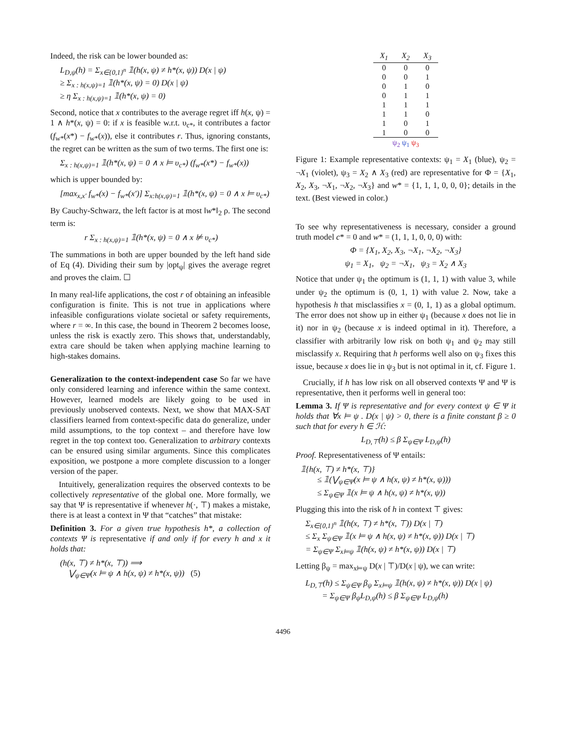Indeed, the risk can be lower bounded as:
L<sub>D,ψ</sub>(h) = Σ<sub>x∈{0,1}<sup>n</sup></sub> 𝟙(h(x, ψ) ≠ h*(x, ψ)) D(x | ψ)
≥ Σ<sub>x : h(x,ψ)=1</sub> 𝟙(h*(x, ψ) = 0) D(x | ψ)
≥ η Σ<sub>x : h(x,ψ)=1</sub> 𝟙(h*(x, ψ) = 0)
Second, notice that x contributes to the average regret iff h(x, ψ) = 1 ∧ h*(x, ψ) = 0: if x is feasible w.r.t. υ<sub>c*</sub>, it contributes a factor (f<sub>w*</sub>(x*) − f<sub>w*</sub>(x)), else it contributes r. Thus, ignoring constants, the regret can be written as the sum of two terms. The first one is:
Σ<sub>x : h(x,ψ)=1</sub> 𝟙(h*(x, ψ) = 0 ∧ x ⊨ υ<sub>c*</sub>) (f<sub>w*</sub>(x*) − f<sub>w*</sub>(x))
which is upper bounded by:
[max<sub>x,x′</sub> f<sub>w*</sub>(x) − f<sub>w*</sub>(x′)] Σ<sub>x:h(x,ψ)=1</sub> 𝟙(h*(x, ψ) = 0 ∧ x ⊨ υ<sub>c*</sub>)
By Cauchy-Schwarz, the left factor is at most ‖w*‖<sub>2</sub> ρ. The second term is:
r Σ<sub>x : h(x,ψ)=1</sub> 𝟙(h*(x, ψ) = 0 ∧ x ⊭ υ<sub>c*</sub>)
The summations in both are upper bounded by the left hand side of Eq (4). Dividing their sum by |opt<sub>ψ</sub>| gives the average regret and proves the claim. ☐
In many real-life applications, the cost r of obtaining an infeasible configuration is finite. This is not true in applications where infeasible configurations violate societal or safety requirements, where r = ∞. In this case, the bound in Theorem 2 becomes loose, unless the risk is exactly zero. This shows that, understandably, extra care should be taken when applying machine learning to high-stakes domains.
Generalization to the context-independent case So far we have only considered learning and inference within the same context. However, learned models are likely going to be used in previously unobserved contexts. Next, we show that MAX-SAT classifiers learned from context-specific data do generalize, under mild assumptions, to the top context – and therefore have low regret in the top context too. Generalization to arbitrary contexts can be ensured using similar arguments. Since this complicates exposition, we postpone a more complete discussion to a longer version of the paper.
Intuitively, generalization requires the observed contexts to be collectively representative of the global one. More formally, we say that Ψ is representative if whenever h(·, ⊤) makes a mistake, there is at least a context in Ψ that “catches” that mistake:
Definition 3. For a given true hypothesis h*, a collection of contexts Ψ is representative if and only if for every h and x it holds that:
(h(x, ⊤) ≠ h*(x, ⊤)) ⟹
⋁<sub>ψ∈Ψ</sub>(x ⊨ ψ ∧ h(x, ψ) ≠ h*(x, ψ)) (5)
| X<sub>1</sub> | X<sub>2</sub> | X<sub>3</sub> |
| --- | --- | --- |
| 0 | 0 | 0 |
| 0 | 0 | 1 |
| 0 | 1 | 0 |
| 0 | 1 | 1 |
| 1 | 1 | 1 |
| 1 | 1 | 0 |
| 1 | 0 | 1 |
| 1 | 0 | 0 |
ψ<sub>2</sub> ψ<sub>1</sub> ψ<sub>3</sub>
Figure 1: Example representative contexts: ψ<sub>1</sub> = X<sub>1</sub> (blue), ψ<sub>2</sub> = ¬X<sub>1</sub> (violet), ψ<sub>3</sub> = X<sub>2</sub> ∧ X<sub>3</sub> (red) are representative for Φ = {X<sub>1</sub>, X<sub>2</sub>, X<sub>3</sub>, ¬X<sub>1</sub>, ¬X<sub>2</sub>, ¬X<sub>3</sub>} and w* = {1, 1, 1, 0, 0, 0}; details in the text. (Best viewed in color.)
To see why representativeness is necessary, consider a ground truth model c* = 0 and w* = (1, 1, 1, 0, 0, 0) with:
Φ = {X<sub>1</sub>, X<sub>2</sub>, X<sub>3</sub>, ¬X<sub>1</sub>, ¬X<sub>2</sub>, ¬X<sub>3</sub>}
ψ<sub>1</sub> = X<sub>1</sub>, ψ<sub>2</sub> = ¬X<sub>1</sub>, ψ<sub>3</sub> = X<sub>2</sub> ∧ X<sub>3</sub>
Notice that under ψ<sub>1</sub> the optimum is (1, 1, 1) with value 3, while under ψ<sub>2</sub> the optimum is (0, 1, 1) with value 2. Now, take a hypothesis h that misclassifies x = (0, 1, 1) as a global optimum. The error does not show up in either ψ<sub>1</sub> (because x does not lie in it) nor in ψ<sub>2</sub> (because x is indeed optimal in it). Therefore, a classifier with arbitrarily low risk on both ψ<sub>1</sub> and ψ<sub>2</sub> may still misclassify x. Requiring that h performs well also on ψ<sub>3</sub> fixes this issue, because x does lie in ψ<sub>3</sub> but is not optimal in it, cf. Figure 1.
Crucially, if h has low risk on all observed contexts Ψ and Ψ is representative, then it performs well in general too:
Lemma 3. If Ψ is representative and for every context ψ ∈ Ψ it holds that ∀x ⊨ ψ . D(x | ψ) > 0, there is a finite constant β ≥ 0 such that for every h ∈ ℋ:
L<sub>D,⊤</sub>(h) ≤ β Σ<sub>ψ∈Ψ</sub> L<sub>D,ψ</sub>(h)
Proof. Representativeness of Ψ entails:
𝟙{h(x, ⊤) ≠ h*(x, ⊤)}
≤ 𝟙(⋁<sub>ψ∈Ψ</sub>(x ⊨ ψ ∧ h(x, ψ) ≠ h*(x, ψ)))
≤ Σ<sub>ψ∈Ψ</sub> 𝟙(x ⊨ ψ ∧ h(x, ψ) ≠ h*(x, ψ))
Plugging this into the risk of h in context ⊤ gives:
Σ<sub>x∈{0,1}<sup>n</sup></sub> 𝟙(h(x, ⊤) ≠ h*(x, ⊤)) D(x | ⊤)
≤ Σ<sub>x</sub> Σ<sub>ψ∈Ψ</sub> 𝟙(x ⊨ ψ ∧ h(x, ψ) ≠ h*(x, ψ)) D(x | ⊤)
= Σ<sub>ψ∈Ψ</sub> Σ<sub>x⊨ψ</sub> 𝟙(h(x, ψ) ≠ h*(x, ψ)) D(x | ⊤)
Letting β<sub>ψ</sub> = max<sub>x⊨ψ</sub> D(x | ⊤)/D(x | ψ), we can write:
L<sub>D,⊤</sub>(h) ≤ Σ<sub>ψ∈Ψ</sub> β<sub>ψ</sub> Σ<sub>x⊨ψ</sub> 𝟙(h(x, ψ) ≠ h*(x, ψ)) D(x | ψ)
= Σ<sub>ψ∈Ψ</sub> β<sub>ψ</sub>L<sub>D,ψ</sub>(h) ≤ β Σ<sub>ψ∈Ψ</sub> L<sub>D,ψ</sub>(h)
4496